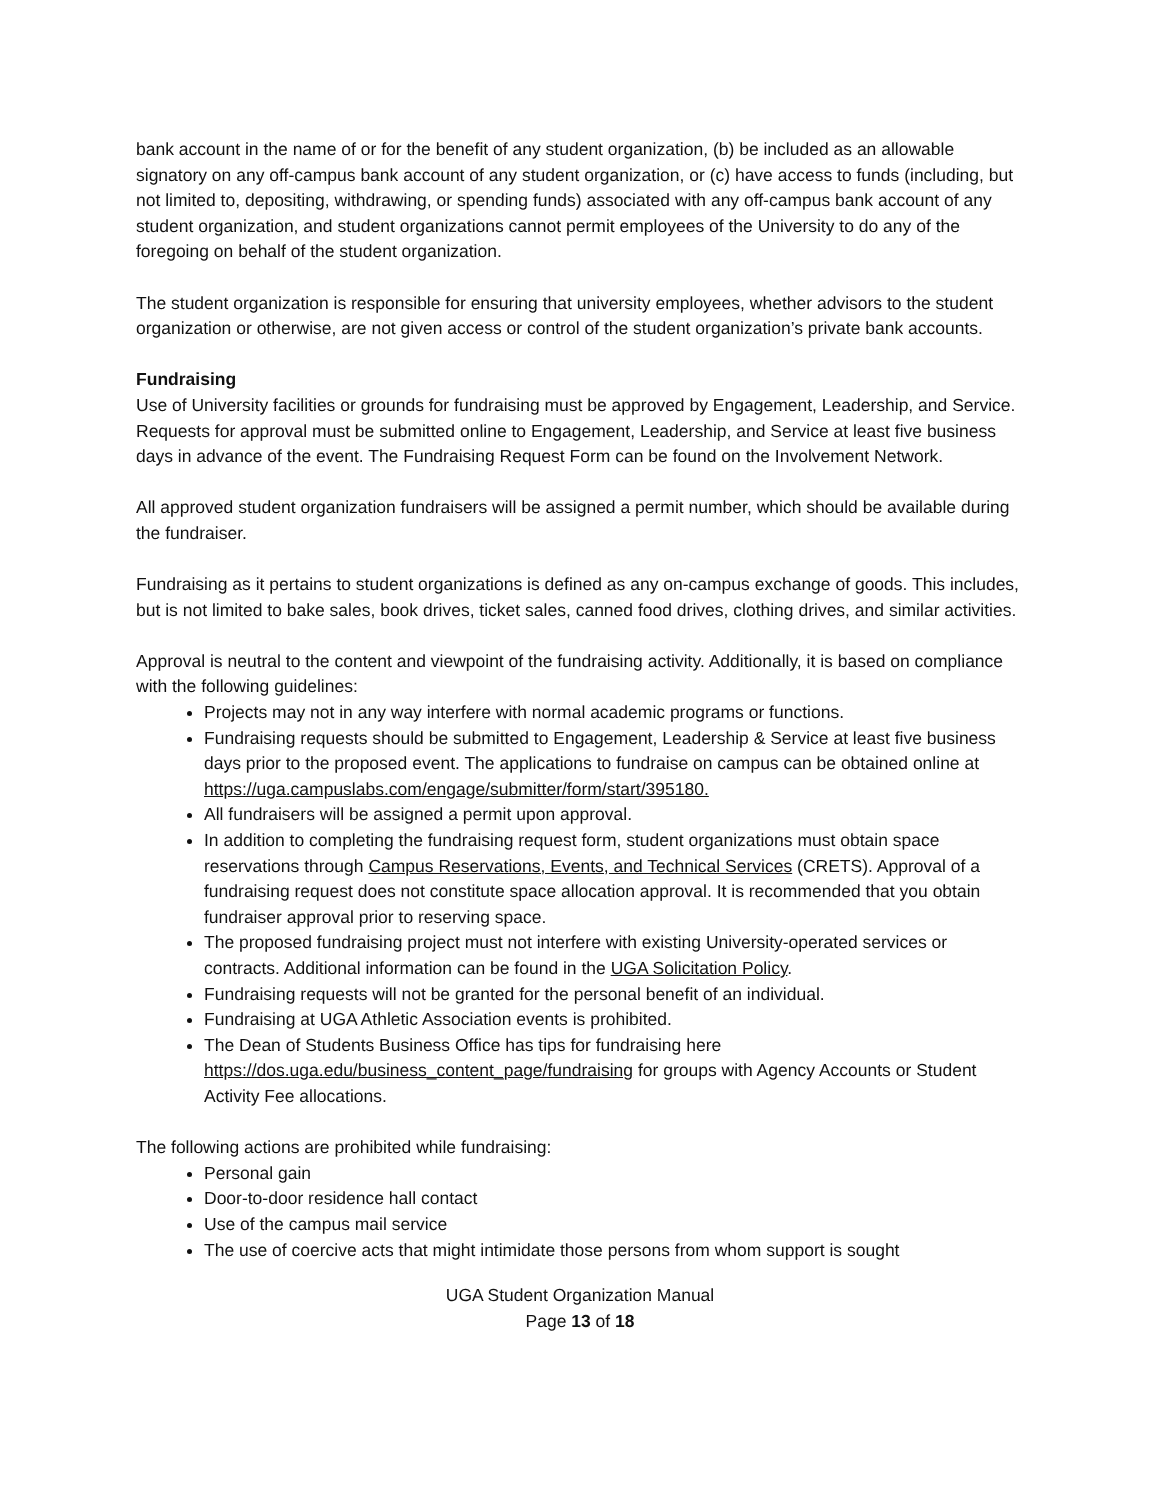bank account in the name of or for the benefit of any student organization, (b) be included as an allowable signatory on any off-campus bank account of any student organization, or (c) have access to funds (including, but not limited to, depositing, withdrawing, or spending funds) associated with any off-campus bank account of any student organization, and student organizations cannot permit employees of the University to do any of the foregoing on behalf of the student organization.
The student organization is responsible for ensuring that university employees, whether advisors to the student organization or otherwise, are not given access or control of the student organization’s private bank accounts.
Fundraising
Use of University facilities or grounds for fundraising must be approved by Engagement, Leadership, and Service. Requests for approval must be submitted online to Engagement, Leadership, and Service at least five business days in advance of the event. The Fundraising Request Form can be found on the Involvement Network.
All approved student organization fundraisers will be assigned a permit number, which should be available during the fundraiser.
Fundraising as it pertains to student organizations is defined as any on-campus exchange of goods. This includes, but is not limited to bake sales, book drives, ticket sales, canned food drives, clothing drives, and similar activities.
Approval is neutral to the content and viewpoint of the fundraising activity. Additionally, it is based on compliance with the following guidelines:
Projects may not in any way interfere with normal academic programs or functions.
Fundraising requests should be submitted to Engagement, Leadership & Service at least five business days prior to the proposed event. The applications to fundraise on campus can be obtained online at https://uga.campuslabs.com/engage/submitter/form/start/395180.
All fundraisers will be assigned a permit upon approval.
In addition to completing the fundraising request form, student organizations must obtain space reservations through Campus Reservations, Events, and Technical Services (CRETS). Approval of a fundraising request does not constitute space allocation approval. It is recommended that you obtain fundraiser approval prior to reserving space.
The proposed fundraising project must not interfere with existing University-operated services or contracts. Additional information can be found in the UGA Solicitation Policy.
Fundraising requests will not be granted for the personal benefit of an individual.
Fundraising at UGA Athletic Association events is prohibited.
The Dean of Students Business Office has tips for fundraising here https://dos.uga.edu/business_content_page/fundraising for groups with Agency Accounts or Student Activity Fee allocations.
The following actions are prohibited while fundraising:
Personal gain
Door-to-door residence hall contact
Use of the campus mail service
The use of coercive acts that might intimidate those persons from whom support is sought
UGA Student Organization Manual
Page 13 of 18